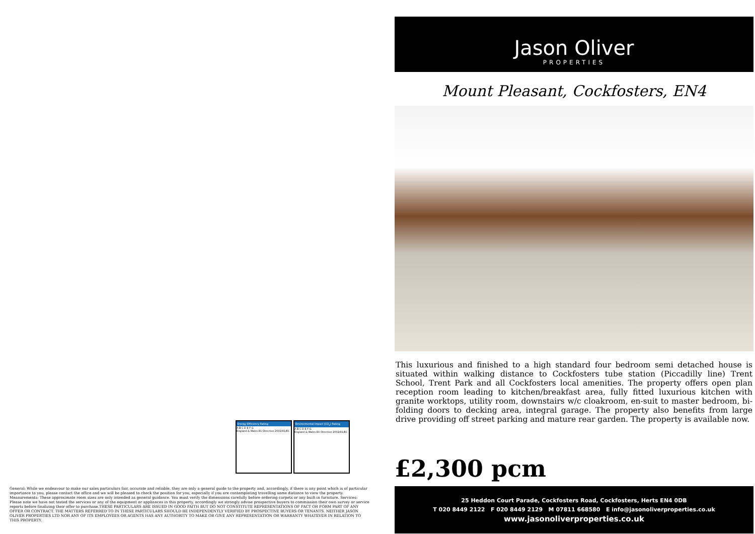Energy Efficiency Rating
A B C D E F G
England & Wales EU Directive 2002/91/EC
Environmental Impact (CO<sub>2</sub>) Rating
A B C D E F G
England & Wales EU Directive 2002/91/EC
General: While we endeavour to make our sales particulars fair, accurate and reliable, they are only a general guide to the property and, accordingly, if there is any point which is of particular importance to you, please contact the office and we will be pleased to check the position for you, especially if you are contemplating travelling some distance to view the property. Measurements: These approximate room sizes are only intended as general guidance. You must verify the dimensions carefully before ordering carpets or any built-in furniture. Services: Please note we have not tested the services or any of the equipment or appliances in this property, accordingly we strongly advise prospective buyers to commission their own survey or service reports before finalizing their offer to purchase.THESE PARTICULARS ARE ISSUED IN GOOD FAITH BUT DO NOT CONSTITUTE REPRESENTATIONS OF FACT OR FORM PART OF ANY OFFER OR CONTRACT. THE MATTERS REFERRED TO IN THESE PARTICULARS SHOULD BE INDEPENDENTLY VERIFIED BY PROSPECTIVE BUYERS OR TENANTS. NEITHER JASON OLIVER PROPERTIES LTD NOR ANY OF ITS EMPLOYEES OR AGENTS HAS ANY AUTHORITY TO MAKE OR GIVE ANY REPRESENTATION OR WARRANTY WHATEVER IN RELATION TO THIS PROPERTY.
Jason Oliver
PROPERTIES
Mount Pleasant, Cockfosters, EN4
This luxurious and finished to a high standard four bedroom semi detached house is situated within walking distance to Cockfosters tube station (Piccadilly line) Trent School, Trent Park and all Cockfosters local amenities. The property offers open plan reception room leading to kitchen/breakfast area, fully fitted luxurious kitchen with granite worktops, utility room, downstairs w/c cloakroom, en-suit to master bedroom, bi- folding doors to decking area, integral garage. The property also benefits from large drive providing off street parking and mature rear garden. The property is available now.
£2,300 pcm
25 Heddon Court Parade, Cockfosters Road, Cockfosters, Herts EN4 0DB
T 020 8449 2122 F 020 8449 2129 M 07811 668580 E info@jasonoliverproperties.co.uk
www.jasonoliverproperties.co.uk